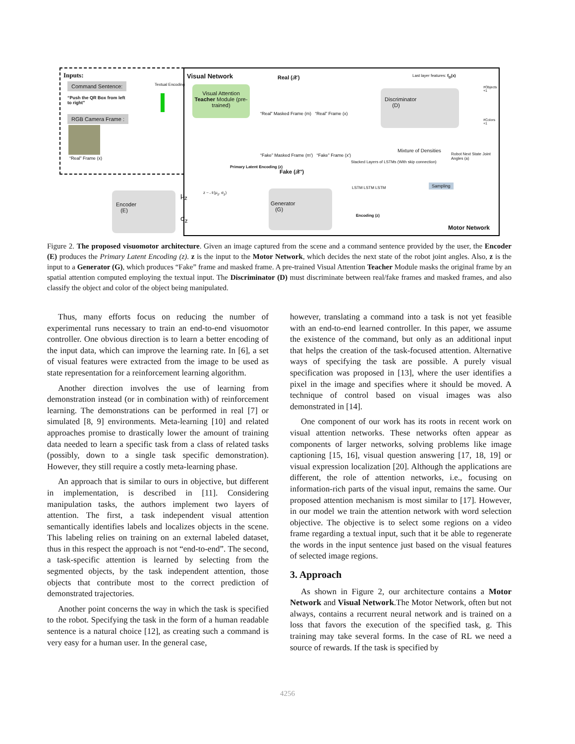Inputs:
Command Sentence:
“Push the QR Box from left to right”
RGB Camera Frame :
“Real” Frame (x)
Textual Encoding
Visual Network
Visual Attention Teacher Module (pre-trained)
Real (𝒳)
“Real” Masked Frame (m) “Real” Frame (x)
“Fake” Masked Frame (m′) “Fake” Frame (x′)
Fake (𝒳′)
Last layer features: f<sub>D</sub>(x)
Discriminator
(D)
#Objects +1
#Colors +1
Mixture of Densities
Robot Next State Joint Angles (a)
Stacked Layers of LSTMs (With skip connection)
LSTM LSTM LSTM Sampling
Encoding (z)
Motor Network
Primary Latent Encoding (z)
Encoder
(E)
μ<sub>z</sub>
σ<sub>z</sub>
z ~ 𝒩(μ<sub>z</sub>, σ<sub>z</sub>)
Generator
(G)
Figure 2. The proposed visuomotor architecture. Given an image captured from the scene and a command sentence provided by the user, the Encoder (E) produces the Primary Latent Encoding (z). z is the input to the Motor Network, which decides the next state of the robot joint angles. Also, z is the input to a Generator (G), which produces “Fake” frame and masked frame. A pre-trained Visual Attention Teacher Module masks the original frame by an spatial attention computed employing the textual input. The Discriminator (D) must discriminate between real/fake frames and masked frames, and also classify the object and color of the object being manipulated.
Thus, many efforts focus on reducing the number of experimental runs necessary to train an end-to-end visuomotor controller. One obvious direction is to learn a better encoding of the input data, which can improve the learning rate. In [6], a set of visual features were extracted from the image to be used as state representation for a reinforcement learning algorithm.
Another direction involves the use of learning from demonstration instead (or in combination with) of reinforcement learning. The demonstrations can be performed in real [7] or simulated [8, 9] environments. Meta-learning [10] and related approaches promise to drastically lower the amount of training data needed to learn a specific task from a class of related tasks (possibly, down to a single task specific demonstration). However, they still require a costly meta-learning phase.
An approach that is similar to ours in objective, but different in implementation, is described in [11]. Considering manipulation tasks, the authors implement two layers of attention. The first, a task independent visual attention semantically identifies labels and localizes objects in the scene. This labeling relies on training on an external labeled dataset, thus in this respect the approach is not “end-to-end”. The second, a task-specific attention is learned by selecting from the segmented objects, by the task independent attention, those objects that contribute most to the correct prediction of demonstrated trajectories.
Another point concerns the way in which the task is specified to the robot. Specifying the task in the form of a human readable sentence is a natural choice [12], as creating such a command is very easy for a human user. In the general case,
however, translating a command into a task is not yet feasible with an end-to-end learned controller. In this paper, we assume the existence of the command, but only as an additional input that helps the creation of the task-focused attention. Alternative ways of specifying the task are possible. A purely visual specification was proposed in [13], where the user identifies a pixel in the image and specifies where it should be moved. A technique of control based on visual images was also demonstrated in [14].
One component of our work has its roots in recent work on visual attention networks. These networks often appear as components of larger networks, solving problems like image captioning [15, 16], visual question answering [17, 18, 19] or visual expression localization [20]. Although the applications are different, the role of attention networks, i.e., focusing on information-rich parts of the visual input, remains the same. Our proposed attention mechanism is most similar to [17]. However, in our model we train the attention network with word selection objective. The objective is to select some regions on a video frame regarding a textual input, such that it be able to regenerate the words in the input sentence just based on the visual features of selected image regions.
3. Approach
As shown in Figure 2, our architecture contains a Motor Network and Visual Network.The Motor Network, often but not always, contains a recurrent neural network and is trained on a loss that favors the execution of the specified task, g. This training may take several forms. In the case of RL we need a source of rewards. If the task is specified by
4256